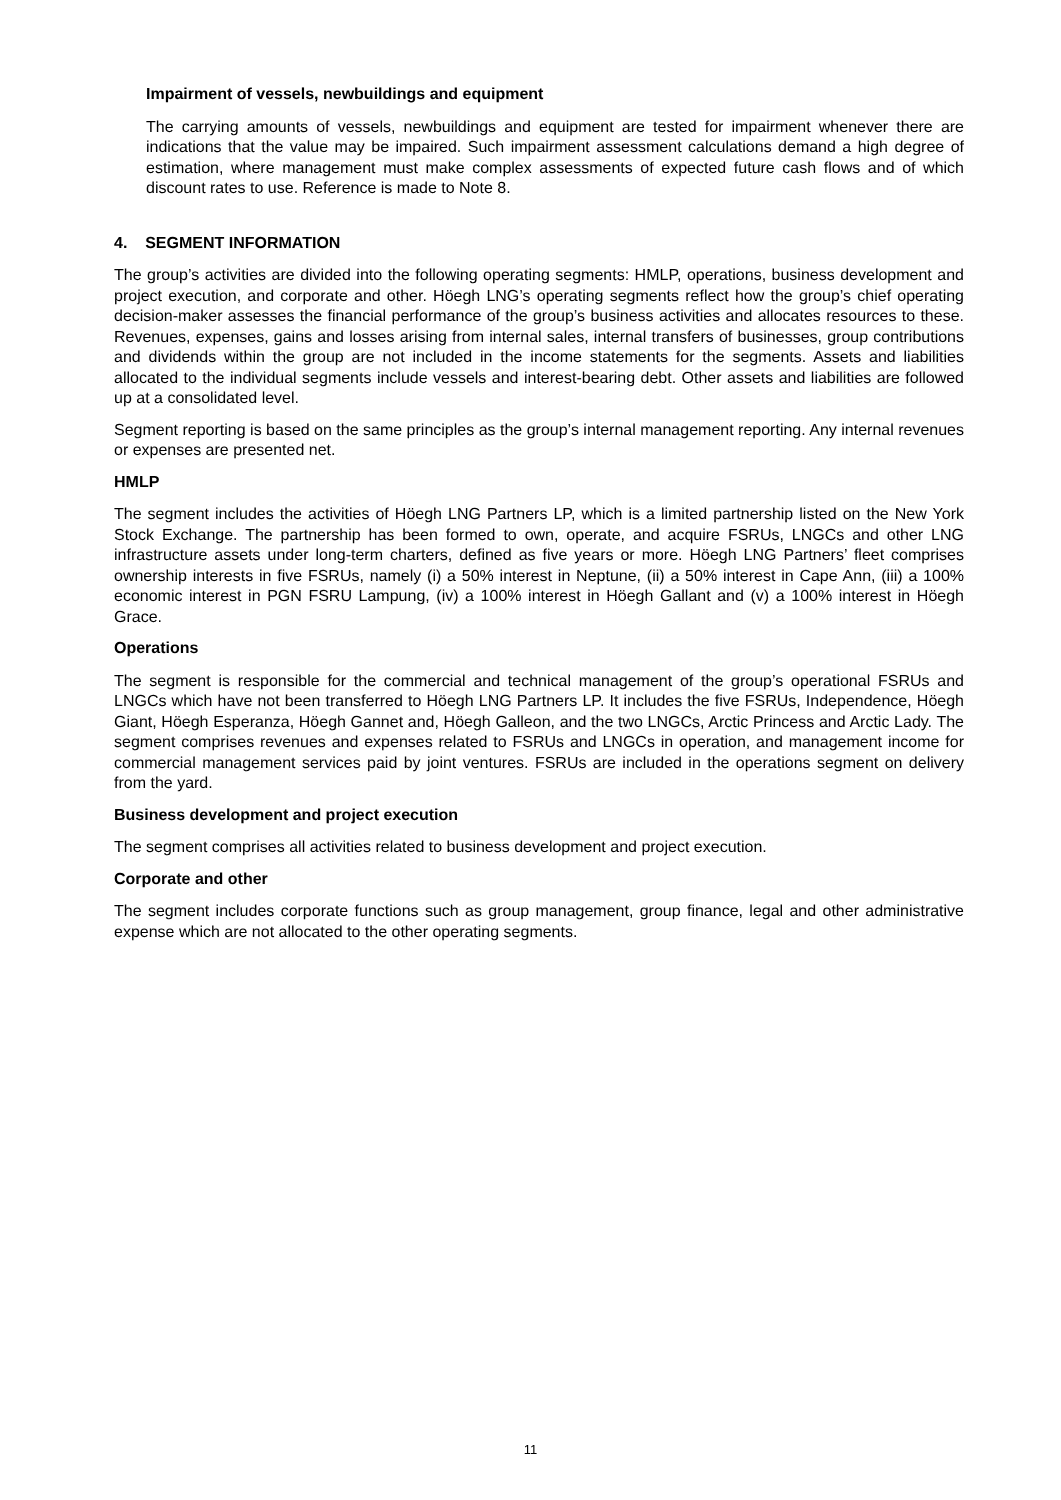Impairment of vessels, newbuildings and equipment
The carrying amounts of vessels, newbuildings and equipment are tested for impairment whenever there are indications that the value may be impaired. Such impairment assessment calculations demand a high degree of estimation, where management must make complex assessments of expected future cash flows and of which discount rates to use. Reference is made to Note 8.
4. SEGMENT INFORMATION
The group’s activities are divided into the following operating segments: HMLP, operations, business development and project execution, and corporate and other. Höegh LNG’s operating segments reflect how the group’s chief operating decision-maker assesses the financial performance of the group’s business activities and allocates resources to these. Revenues, expenses, gains and losses arising from internal sales, internal transfers of businesses, group contributions and dividends within the group are not included in the income statements for the segments. Assets and liabilities allocated to the individual segments include vessels and interest-bearing debt. Other assets and liabilities are followed up at a consolidated level.
Segment reporting is based on the same principles as the group’s internal management reporting. Any internal revenues or expenses are presented net.
HMLP
The segment includes the activities of Höegh LNG Partners LP, which is a limited partnership listed on the New York Stock Exchange. The partnership has been formed to own, operate, and acquire FSRUs, LNGCs and other LNG infrastructure assets under long-term charters, defined as five years or more. Höegh LNG Partners’ fleet comprises ownership interests in five FSRUs, namely (i) a 50% interest in Neptune, (ii) a 50% interest in Cape Ann, (iii) a 100% economic interest in PGN FSRU Lampung, (iv) a 100% interest in Höegh Gallant and (v) a 100% interest in Höegh Grace.
Operations
The segment is responsible for the commercial and technical management of the group’s operational FSRUs and LNGCs which have not been transferred to Höegh LNG Partners LP. It includes the five FSRUs, Independence, Höegh Giant, Höegh Esperanza, Höegh Gannet and, Höegh Galleon, and the two LNGCs, Arctic Princess and Arctic Lady. The segment comprises revenues and expenses related to FSRUs and LNGCs in operation, and management income for commercial management services paid by joint ventures. FSRUs are included in the operations segment on delivery from the yard.
Business development and project execution
The segment comprises all activities related to business development and project execution.
Corporate and other
The segment includes corporate functions such as group management, group finance, legal and other administrative expense which are not allocated to the other operating segments.
11